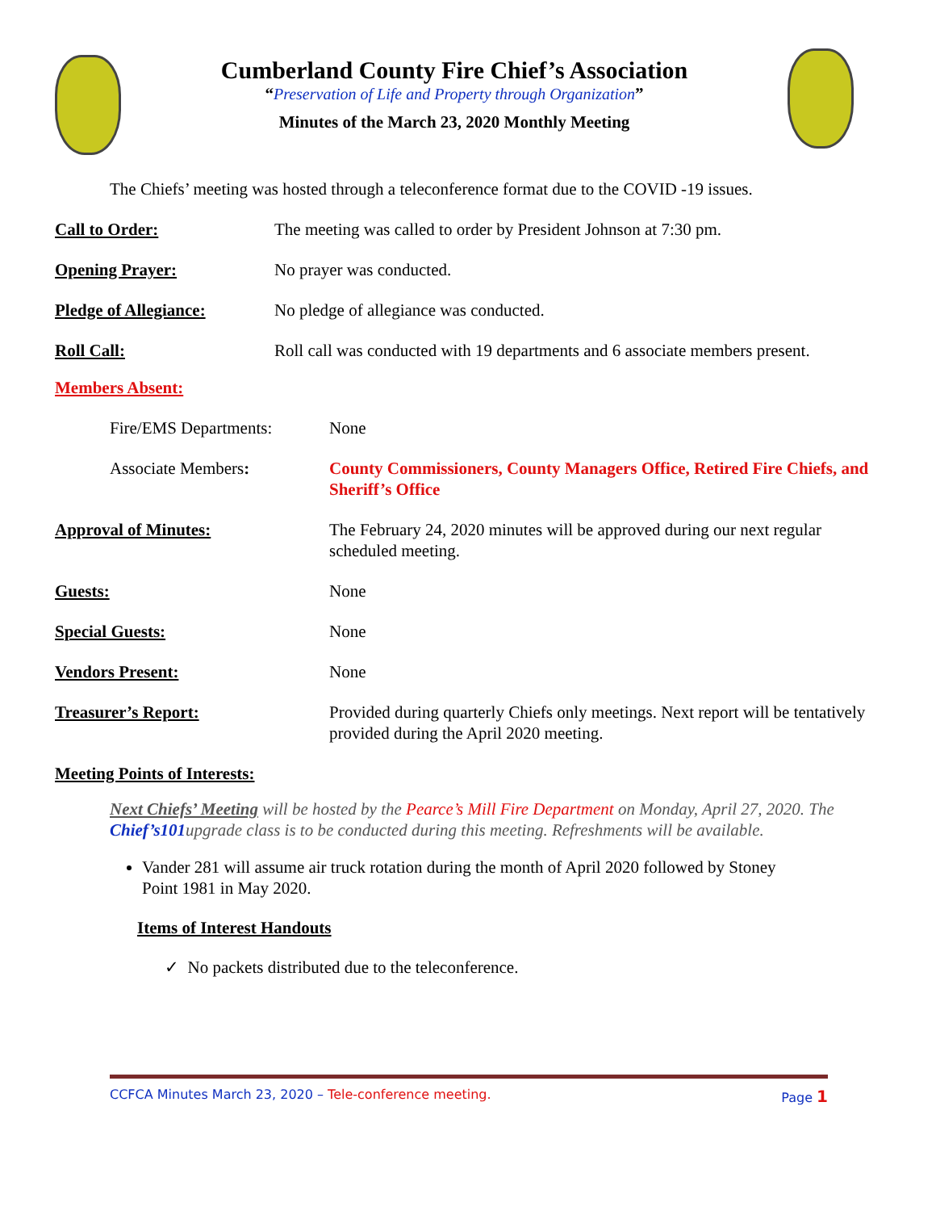Cumberland County Fire Chief’s Association
“Preservation of Life and Property through Organization”
Minutes of the March 23, 2020 Monthly Meeting
The Chiefs’ meeting was hosted through a teleconference format due to the COVID -19 issues.
Call to Order: The meeting was called to order by President Johnson at 7:30 pm.
Opening Prayer: No prayer was conducted.
Pledge of Allegiance: No pledge of allegiance was conducted.
Roll Call: Roll call was conducted with 19 departments and 6 associate members present.
Members Absent:
Fire/EMS Departments: None
Associate Members: County Commissioners, County Managers Office, Retired Fire Chiefs, and Sheriff’s Office
Approval of Minutes: The February 24, 2020 minutes will be approved during our next regular scheduled meeting.
Guests: None
Special Guests: None
Vendors Present: None
Treasurer’s Report: Provided during quarterly Chiefs only meetings. Next report will be tentatively provided during the April 2020 meeting.
Meeting Points of Interests:
Next Chiefs’ Meeting will be hosted by the Pearce’s Mill Fire Department on Monday, April 27, 2020. The Chief’s101upgrade class is to be conducted during this meeting. Refreshments will be available.
Vander 281 will assume air truck rotation during the month of April 2020 followed by Stoney Point 1981 in May 2020.
Items of Interest Handouts
✓ No packets distributed due to the teleconference.
CCFCA Minutes March 23, 2020 – Tele-conference meeting. Page 1